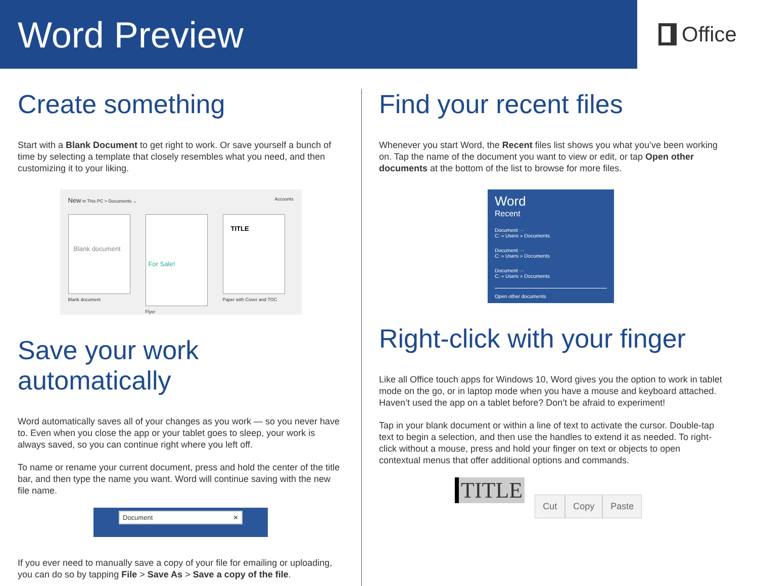Word Preview
Office
Create something
Start with a Blank Document to get right to work. Or save yourself a bunch of time by selecting a template that closely resembles what you need, and then customizing it to your liking.
New in This PC > Documents ⌄ Accounts
Blank document
Blank document
For Sale!
Flyer
TITLE
Paper with Cover and TOC
Save your work automatically
Word automatically saves all of your changes as you work — so you never have to. Even when you close the app or your tablet goes to sleep, your work is always saved, so you can continue right where you left off.
To name or rename your current document, press and hold the center of the title bar, and then type the name you want. Word will continue saving with the new file name.
Document ✕
If you ever need to manually save a copy of your file for emailing or uploading, you can do so by tapping File > Save As > Save a copy of the file.
Find your recent files
Whenever you start Word, the Recent files list shows you what you’ve been working on. Tap the name of the document you want to view or edit, or tap Open other documents at the bottom of the list to browse for more files.
Word
Recent
Document ···
C: » Users » Documents
Document ···
C: » Users » Documents
Document ···
C: » Users » Documents
Open other documents
Right-click with your finger
Like all Office touch apps for Windows 10, Word gives you the option to work in tablet mode on the go, or in laptop mode when you have a mouse and keyboard attached. Haven’t used the app on a tablet before? Don’t be afraid to experiment!
Tap in your blank document or within a line of text to activate the cursor. Double-tap text to begin a selection, and then use the handles to extend it as needed. To right-click without a mouse, press and hold your finger on text or objects to open contextual menus that offer additional options and commands.
TITLE
Cut Copy Paste